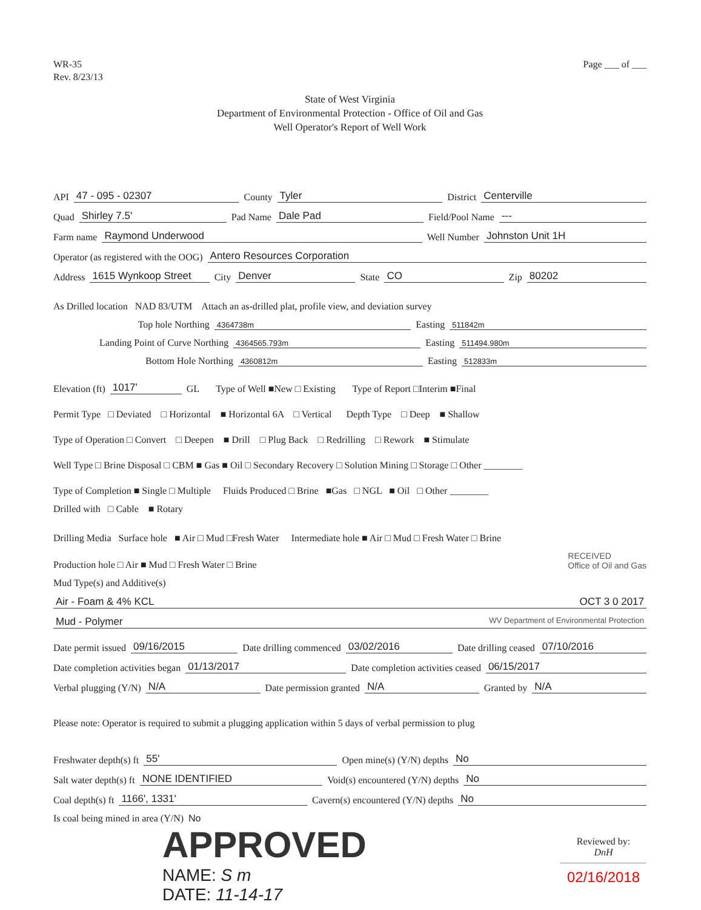WR-35
Rev. 8/23/13
Page ___ of ___
State of West Virginia
Department of Environmental Protection - Office of Oil and Gas
Well Operator's Report of Well Work
API 47 - 095 - 02307 County Tyler District Centerville
Quad Shirley 7.5' Pad Name Dale Pad Field/Pool Name ---
Farm name Raymond Underwood Well Number Johnston Unit 1H
Operator (as registered with the OOG) Antero Resources Corporation
Address 1615 Wynkoop Street City Denver State CO Zip 80202
As Drilled location NAD 83/UTM Attach an as-drilled plat, profile view, and deviation survey
Top hole Northing 4364738m Easting 511842m
Landing Point of Curve Northing 4364565.793m Easting 511494.980m
Bottom Hole Northing 4360812m Easting 512833m
Elevation (ft) 1017' GL Type of Well ■New □ Existing Type of Report □Interim ■Final
Permit Type □ Deviated □ Horizontal ■ Horizontal 6A □ Vertical Depth Type □ Deep ■ Shallow
Type of Operation □ Convert □ Deepen ■ Drill □ Plug Back □ Redrilling □ Rework ■ Stimulate
Well Type □ Brine Disposal □ CBM ■ Gas ■ Oil □ Secondary Recovery □ Solution Mining □ Storage □ Other ________
Type of Completion ■ Single □ Multiple Fluids Produced □ Brine ■Gas □ NGL ■ Oil □ Other ________
Drilled with □ Cable ■ Rotary
Drilling Media Surface hole ■ Air □ Mud □Fresh Water Intermediate hole ■ Air □ Mud □ Fresh Water □ Brine
Production hole □ Air ■ Mud □ Fresh Water □ Brine RECEIVED
Office of Oil and Gas
Mud Type(s) and Additive(s)
Air - Foam & 4% KCL OCT 3 0 2017
Mud - Polymer WV Department of Environmental Protection
Date permit issued 09/16/2015 Date drilling commenced 03/02/2016 Date drilling ceased 07/10/2016
Date completion activities began 01/13/2017 Date completion activities ceased 06/15/2017
Verbal plugging (Y/N) N/A Date permission granted N/A Granted by N/A
Please note: Operator is required to submit a plugging application within 5 days of verbal permission to plug
Freshwater depth(s) ft 55' Open mine(s) (Y/N) depths No
Salt water depth(s) ft NONE IDENTIFIED Void(s) encountered (Y/N) depths No
Coal depth(s) ft 1166', 1331' Cavern(s) encountered (Y/N) depths No
Is coal being mined in area (Y/N) No
APPROVED
NAME: S m
DATE: 11-14-17
Reviewed by:
DnH
02/16/2018